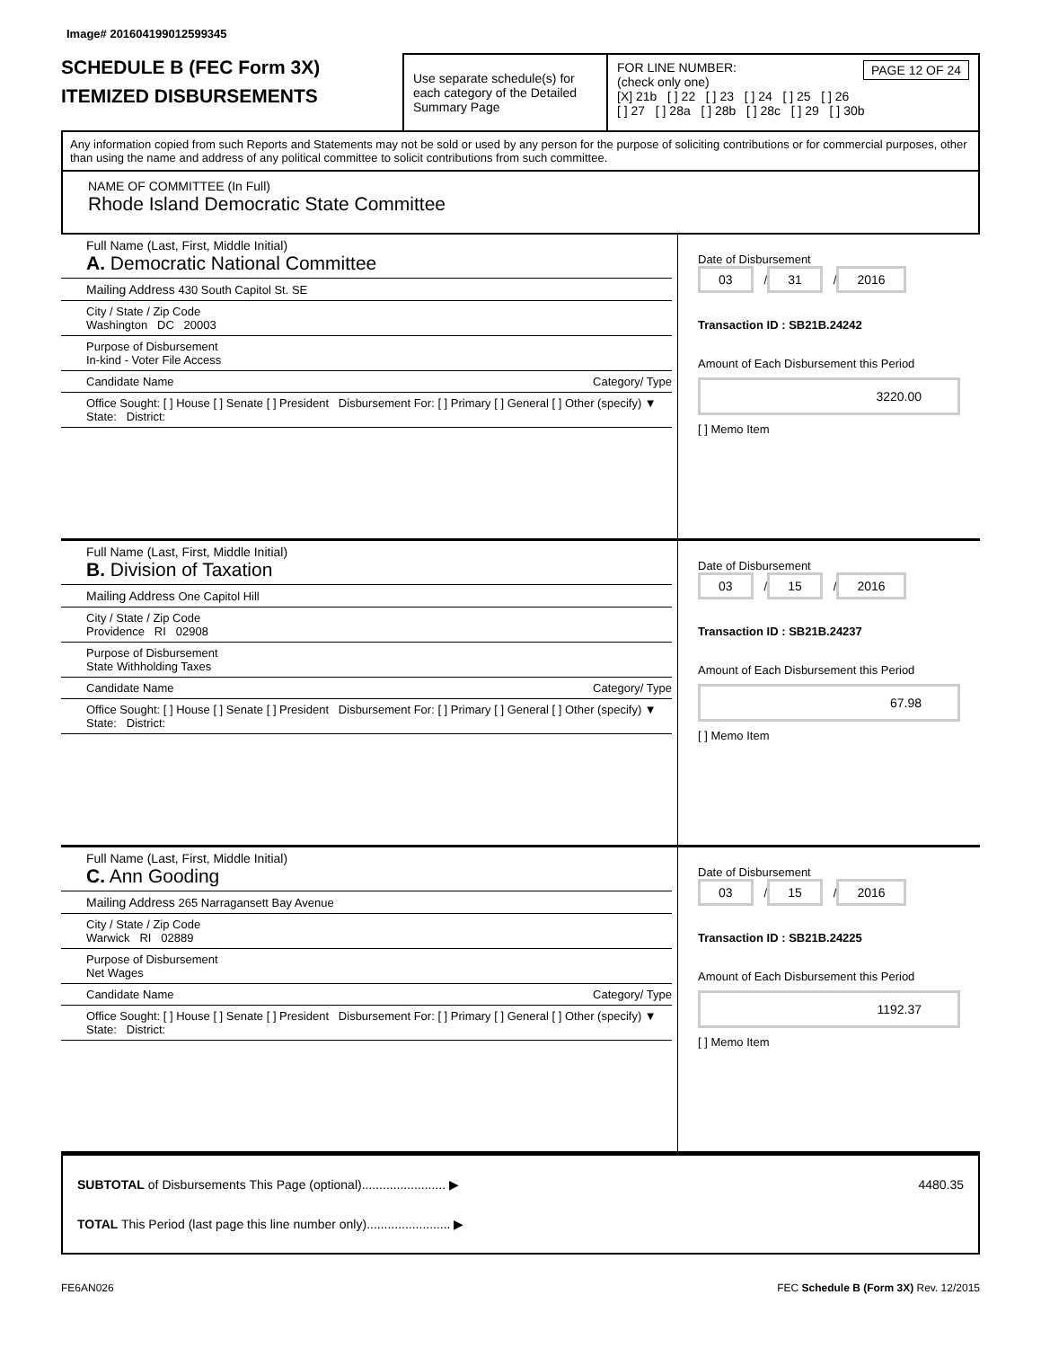Image# 201604199012599345
SCHEDULE B (FEC Form 3X)
ITEMIZED DISBURSEMENTS
Use separate schedule(s) for each category of the Detailed Summary Page
FOR LINE NUMBER: PAGE 12 OF 24
(check only one)
[X] 21b [ ] 22 [ ] 23 [ ] 24 [ ] 25 [ ] 26
[ ] 27 [ ] 28a [ ] 28b [ ] 28c [ ] 29 [ ] 30b
Any information copied from such Reports and Statements may not be sold or used by any person for the purpose of soliciting contributions or for commercial purposes, other than using the name and address of any political committee to solicit contributions from such committee.
NAME OF COMMITTEE (In Full)
Rhode Island Democratic State Committee
Full Name (Last, First, Middle Initial)
A. Democratic National Committee
Mailing Address 430 South Capitol St. SE
City / State / Zip Code
Washington DC 20003
Purpose of Disbursement
In-kind - Voter File Access
Candidate Name Category/ Type
Office Sought: [ ] House [ ] Senate [ ] President Disbursement For: [ ] Primary [ ] General [ ] Other (specify) ▼
State: District:
Date of Disbursement
03 / 31 / 2016
Transaction ID : SB21B.24242
Amount of Each Disbursement this Period
3220.00
[ ] Memo Item
Full Name (Last, First, Middle Initial)
B. Division of Taxation
Mailing Address One Capitol Hill
City / State / Zip Code
Providence RI 02908
Purpose of Disbursement
State Withholding Taxes
Candidate Name Category/ Type
Office Sought: [ ] House [ ] Senate [ ] President Disbursement For: [ ] Primary [ ] General [ ] Other (specify) ▼
State: District:
Date of Disbursement
03 / 15 / 2016
Transaction ID : SB21B.24237
Amount of Each Disbursement this Period
67.98
[ ] Memo Item
Full Name (Last, First, Middle Initial)
C. Ann Gooding
Mailing Address 265 Narragansett Bay Avenue
City / State / Zip Code
Warwick RI 02889
Purpose of Disbursement
Net Wages
Candidate Name Category/ Type
Office Sought: [ ] House [ ] Senate [ ] President Disbursement For: [ ] Primary [ ] General [ ] Other (specify) ▼
State: District:
Date of Disbursement
03 / 15 / 2016
Transaction ID : SB21B.24225
Amount of Each Disbursement this Period
1192.37
[ ] Memo Item
SUBTOTAL of Disbursements This Page (optional)........................ ▶ 4480.35
TOTAL This Period (last page this line number only)........................ ▶
FE6AN026 FEC Schedule B (Form 3X) Rev. 12/2015